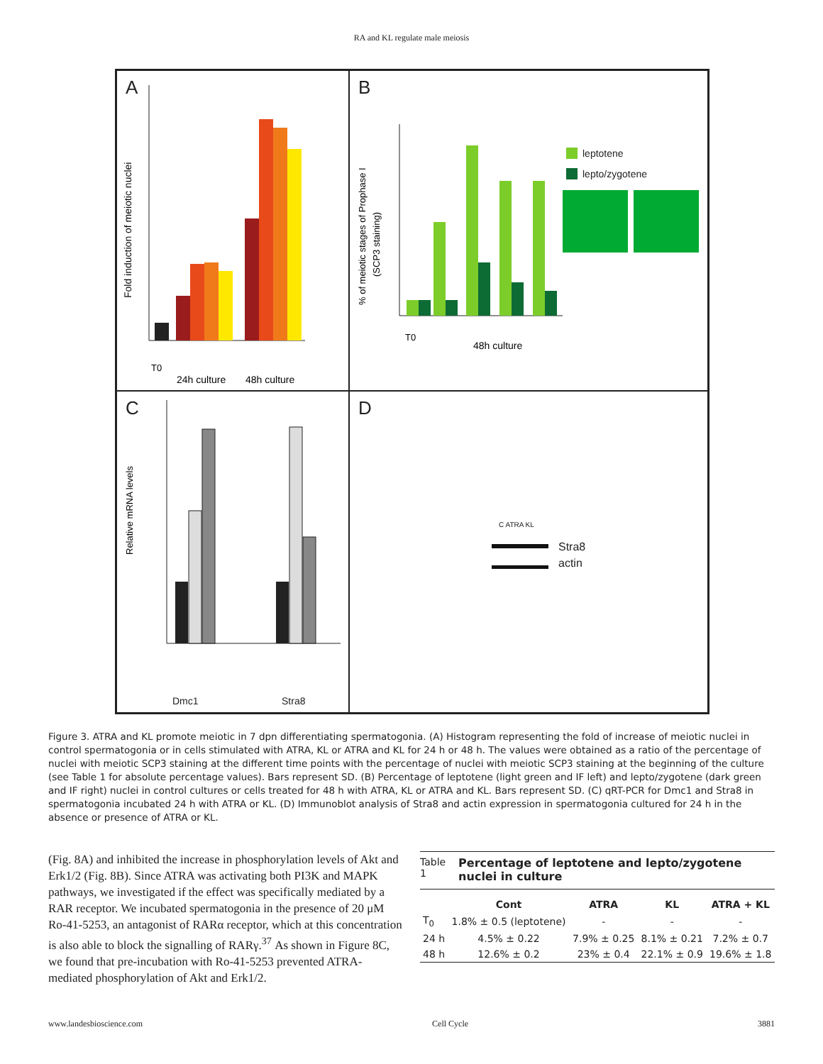RA and KL regulate male meiosis
A
Fold induction of meiotic nuclei
T0
24h culture
48h culture
B
% of meiotic stages of Prophase I
(SCP3 staining)
T0
48h culture
leptotene
lepto/zygotene
C
Relative mRNA levels
Dmc1 Stra8
D
C ATRA KL
Stra8
actin
Figure 3. ATRA and KL promote meiotic in 7 dpn differentiating spermatogonia. (A) Histogram representing the fold of increase of meiotic nuclei in control spermatogonia or in cells stimulated with ATRA, KL or ATRA and KL for 24 h or 48 h. The values were obtained as a ratio of the percentage of nuclei with meiotic SCP3 staining at the different time points with the percentage of nuclei with meiotic SCP3 staining at the beginning of the culture (see Table 1 for absolute percentage values). Bars represent SD. (B) Percentage of leptotene (light green and IF left) and lepto/zygotene (dark green and IF right) nuclei in control cultures or cells treated for 48 h with ATRA, KL or ATRA and KL. Bars represent SD. (C) qRT-PCR for Dmc1 and Stra8 in spermatogonia incubated 24 h with ATRA or KL. (D) Immunoblot analysis of Stra8 and actin expression in spermatogonia cultured for 24 h in the absence or presence of ATRA or KL.
(Fig. 8A) and inhibited the increase in phosphorylation levels of Akt and Erk1/2 (Fig. 8B). Since ATRA was activating both PI3K and MAPK pathways, we investigated if the effect was specifically mediated by a RAR receptor. We incubated spermatogonia in the presence of 20 μM Ro-41-5253, an antagonist of RARα receptor, which at this concentration is also able to block the signalling of RARγ.<sup>37</sup> As shown in Figure 8C, we found that pre-incubation with Ro-41-5253 prevented ATRA-mediated phosphorylation of Akt and Erk1/2.
Table 1 Percentage of leptotene and lepto/zygotene nuclei in culture
| | Cont | ATRA | KL | ATRA + KL |
| --- | --- | --- | --- | --- |
| T<sub>0</sub> | 1.8% ± 0.5 (leptotene) | - | - | - |
| 24 h | 4.5% ± 0.22 | 7.9% ± 0.25 | 8.1% ± 0.21 | 7.2% ± 0.7 |
| 48 h | 12.6% ± 0.2 | 23% ± 0.4 | 22.1% ± 0.9 | 19.6% ± 1.8 |
www.landesbioscience.com Cell Cycle 3881